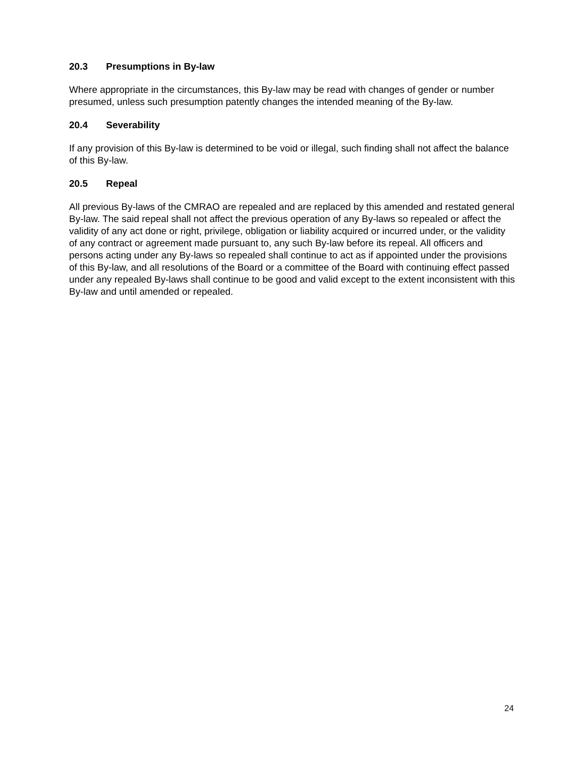20.3 Presumptions in By-law
Where appropriate in the circumstances, this By-law may be read with changes of gender or number presumed, unless such presumption patently changes the intended meaning of the By-law.
20.4 Severability
If any provision of this By-law is determined to be void or illegal, such finding shall not affect the balance of this By-law.
20.5 Repeal
All previous By-laws of the CMRAO are repealed and are replaced by this amended and restated general By-law. The said repeal shall not affect the previous operation of any By-laws so repealed or affect the validity of any act done or right, privilege, obligation or liability acquired or incurred under, or the validity of any contract or agreement made pursuant to, any such By-law before its repeal. All officers and persons acting under any By-laws so repealed shall continue to act as if appointed under the provisions of this By-law, and all resolutions of the Board or a committee of the Board with continuing effect passed under any repealed By-laws shall continue to be good and valid except to the extent inconsistent with this By-law and until amended or repealed.
24